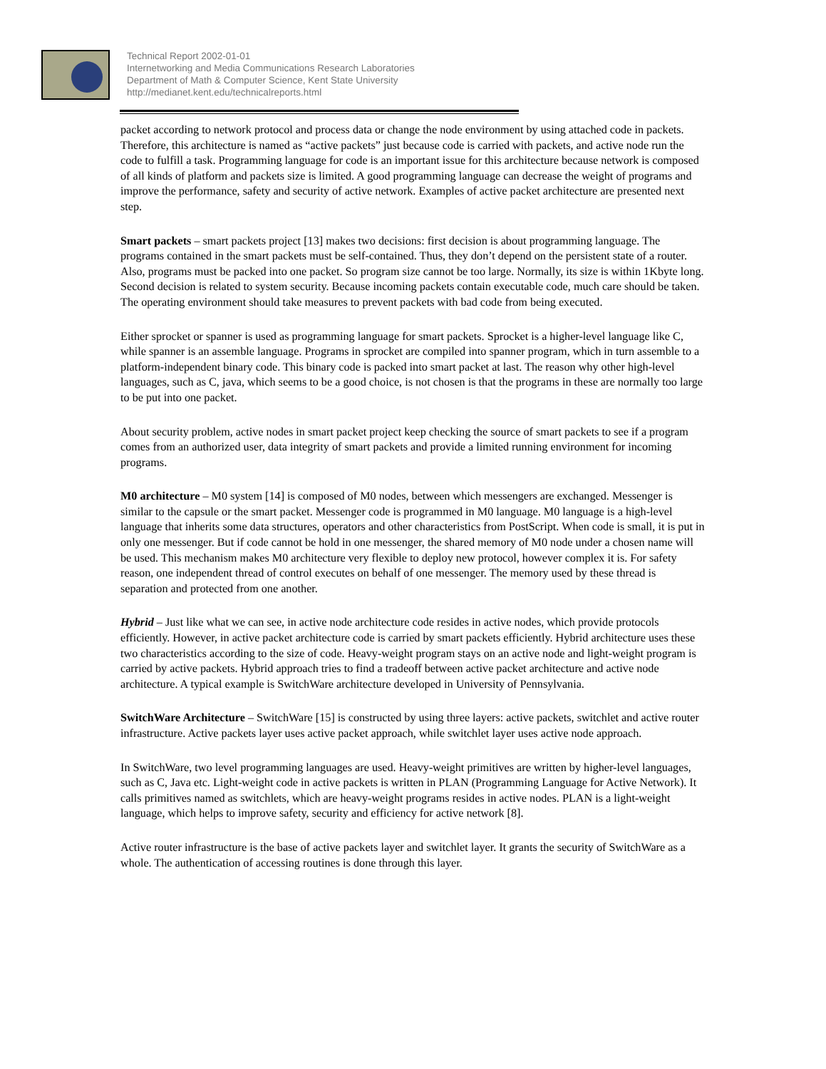Technical Report 2002-01-01
Internetworking and Media Communications Research Laboratories
Department of Math & Computer Science, Kent State University
http://medianet.kent.edu/technicalreports.html
packet according to network protocol and process data or change the node environment by using attached code in packets. Therefore, this architecture is named as “active packets” just because code is carried with packets, and active node run the code to fulfill a task. Programming language for code is an important issue for this architecture because network is composed of all kinds of platform and packets size is limited. A good programming language can decrease the weight of programs and improve the performance, safety and security of active network. Examples of active packet architecture are presented next step.
Smart packets – smart packets project [13] makes two decisions: first decision is about programming language. The programs contained in the smart packets must be self-contained. Thus, they don’t depend on the persistent state of a router. Also, programs must be packed into one packet. So program size cannot be too large. Normally, its size is within 1Kbyte long. Second decision is related to system security. Because incoming packets contain executable code, much care should be taken. The operating environment should take measures to prevent packets with bad code from being executed.
Either sprocket or spanner is used as programming language for smart packets. Sprocket is a higher-level language like C, while spanner is an assemble language. Programs in sprocket are compiled into spanner program, which in turn assemble to a platform-independent binary code. This binary code is packed into smart packet at last. The reason why other high-level languages, such as C, java, which seems to be a good choice, is not chosen is that the programs in these are normally too large to be put into one packet.
About security problem, active nodes in smart packet project keep checking the source of smart packets to see if a program comes from an authorized user, data integrity of smart packets and provide a limited running environment for incoming programs.
M0 architecture – M0 system [14] is composed of M0 nodes, between which messengers are exchanged. Messenger is similar to the capsule or the smart packet. Messenger code is programmed in M0 language. M0 language is a high-level language that inherits some data structures, operators and other characteristics from PostScript. When code is small, it is put in only one messenger. But if code cannot be hold in one messenger, the shared memory of M0 node under a chosen name will be used. This mechanism makes M0 architecture very flexible to deploy new protocol, however complex it is. For safety reason, one independent thread of control executes on behalf of one messenger. The memory used by these thread is separation and protected from one another.
Hybrid – Just like what we can see, in active node architecture code resides in active nodes, which provide protocols efficiently. However, in active packet architecture code is carried by smart packets efficiently. Hybrid architecture uses these two characteristics according to the size of code. Heavy-weight program stays on an active node and light-weight program is carried by active packets. Hybrid approach tries to find a tradeoff between active packet architecture and active node architecture. A typical example is SwitchWare architecture developed in University of Pennsylvania.
SwitchWare Architecture – SwitchWare [15] is constructed by using three layers: active packets, switchlet and active router infrastructure. Active packets layer uses active packet approach, while switchlet layer uses active node approach.
In SwitchWare, two level programming languages are used. Heavy-weight primitives are written by higher-level languages, such as C, Java etc. Light-weight code in active packets is written in PLAN (Programming Language for Active Network). It calls primitives named as switchlets, which are heavy-weight programs resides in active nodes. PLAN is a light-weight language, which helps to improve safety, security and efficiency for active network [8].
Active router infrastructure is the base of active packets layer and switchlet layer. It grants the security of SwitchWare as a whole. The authentication of accessing routines is done through this layer.